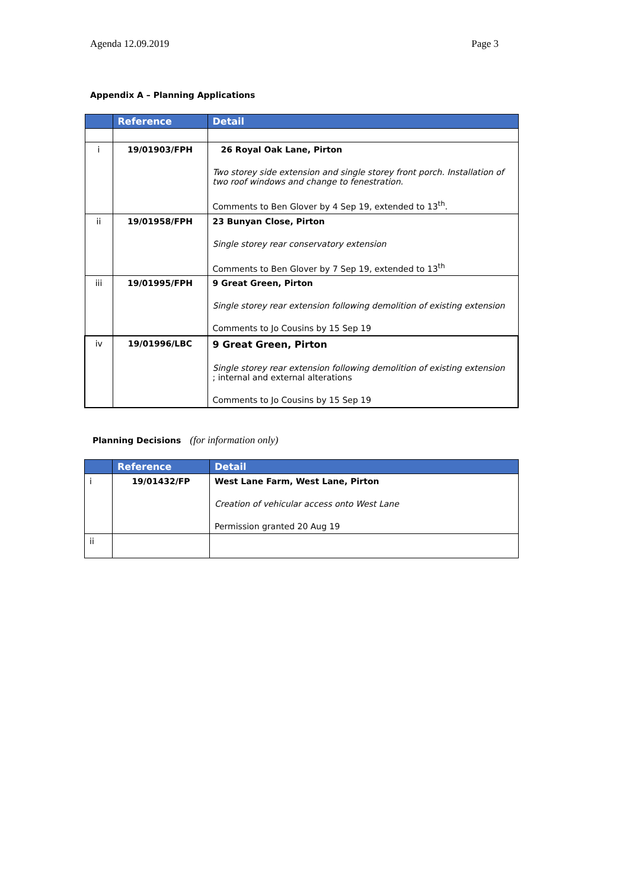Agenda 12.09.2019 Page 3
Appendix A – Planning Applications
| | Reference | Detail |
| --- | --- | --- |
| i | 19/01903/FPH | 26 Royal Oak Lane, Pirton Two storey side extension and single storey front porch. Installation of two roof windows and change to fenestration. Comments to Ben Glover by 4 Sep 19, extended to 13<sup>th</sup>. |
| ii | 19/01958/FPH | 23 Bunyan Close, Pirton Single storey rear conservatory extension Comments to Ben Glover by 7 Sep 19, extended to 13<sup>th</sup> |
| iii | 19/01995/FPH | 9 Great Green, Pirton Single storey rear extension following demolition of existing extension Comments to Jo Cousins by 15 Sep 19 |
| iv | 19/01996/LBC | 9 Great Green, Pirton Single storey rear extension following demolition of existing extension ; internal and external alterations Comments to Jo Cousins by 15 Sep 19 |
Planning Decisions (for information only)
| | Reference | Detail |
| --- | --- | --- |
| i | 19/01432/FP | West Lane Farm, West Lane, Pirton Creation of vehicular access onto West Lane Permission granted 20 Aug 19 |
| ii | | |